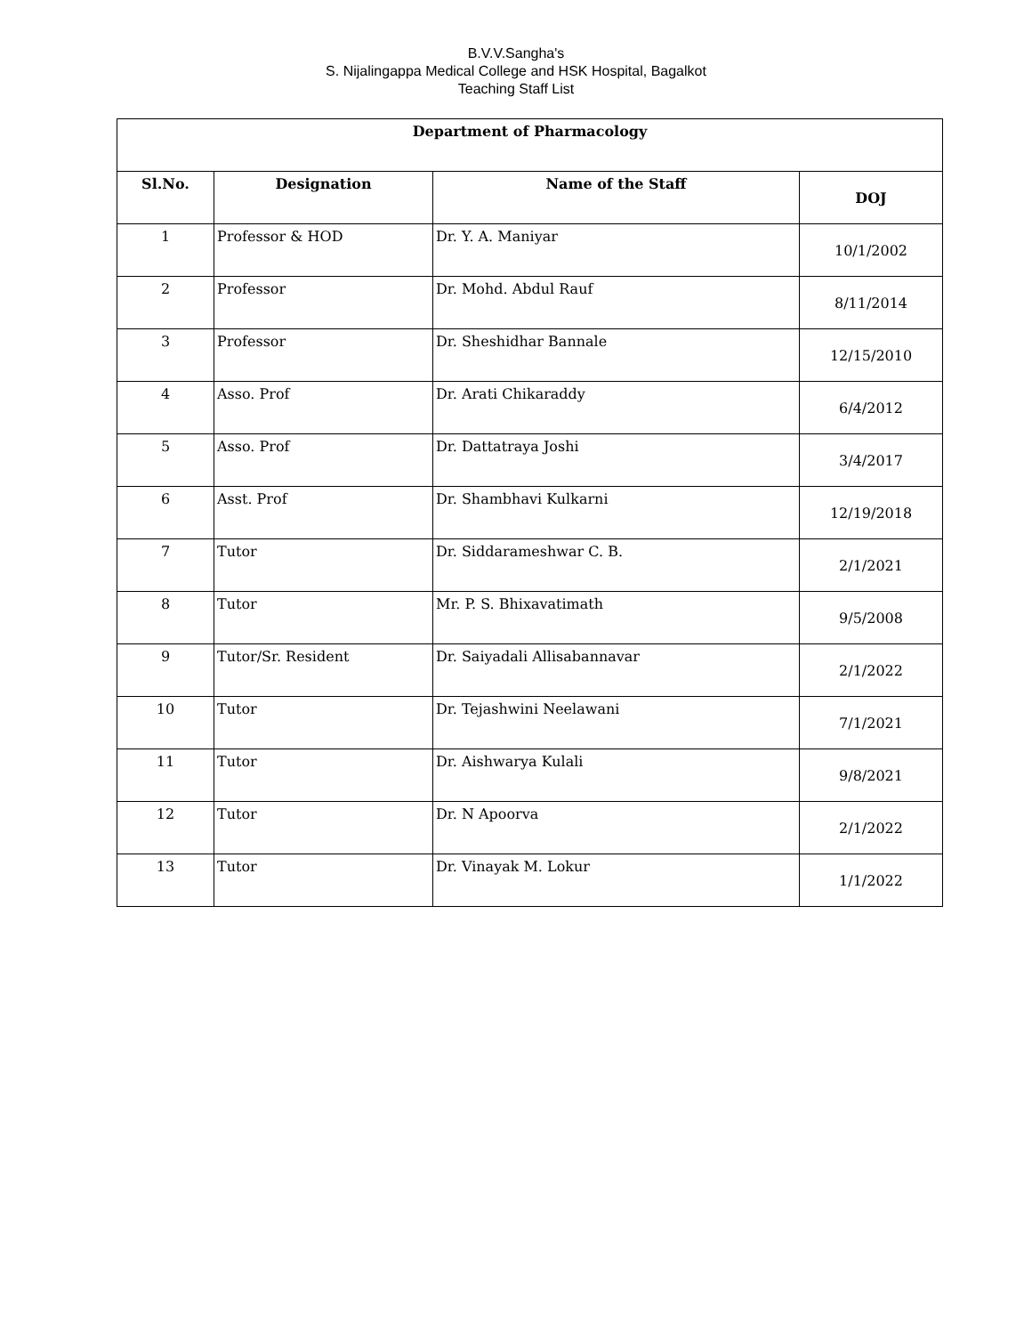B.V.V.Sangha's
S. Nijalingappa Medical College and HSK Hospital, Bagalkot
Teaching Staff List
| Department of Pharmacology | | | |
| --- | --- | --- | --- |
| Sl.No. | Designation | Name of the Staff | DOJ |
| 1 | Professor & HOD | Dr. Y. A. Maniyar | 10/1/2002 |
| 2 | Professor | Dr. Mohd. Abdul Rauf | 8/11/2014 |
| 3 | Professor | Dr. Sheshidhar Bannale | 12/15/2010 |
| 4 | Asso. Prof | Dr. Arati Chikaraddy | 6/4/2012 |
| 5 | Asso. Prof | Dr. Dattatraya Joshi | 3/4/2017 |
| 6 | Asst. Prof | Dr. Shambhavi Kulkarni | 12/19/2018 |
| 7 | Tutor | Dr. Siddarameshwar C. B. | 2/1/2021 |
| 8 | Tutor | Mr. P. S. Bhixavatimath | 9/5/2008 |
| 9 | Tutor/Sr. Resident | Dr. Saiyadali Allisabannavar | 2/1/2022 |
| 10 | Tutor | Dr. Tejashwini Neelawani | 7/1/2021 |
| 11 | Tutor | Dr. Aishwarya Kulali | 9/8/2021 |
| 12 | Tutor | Dr. N Apoorva | 2/1/2022 |
| 13 | Tutor | Dr. Vinayak M. Lokur | 1/1/2022 |